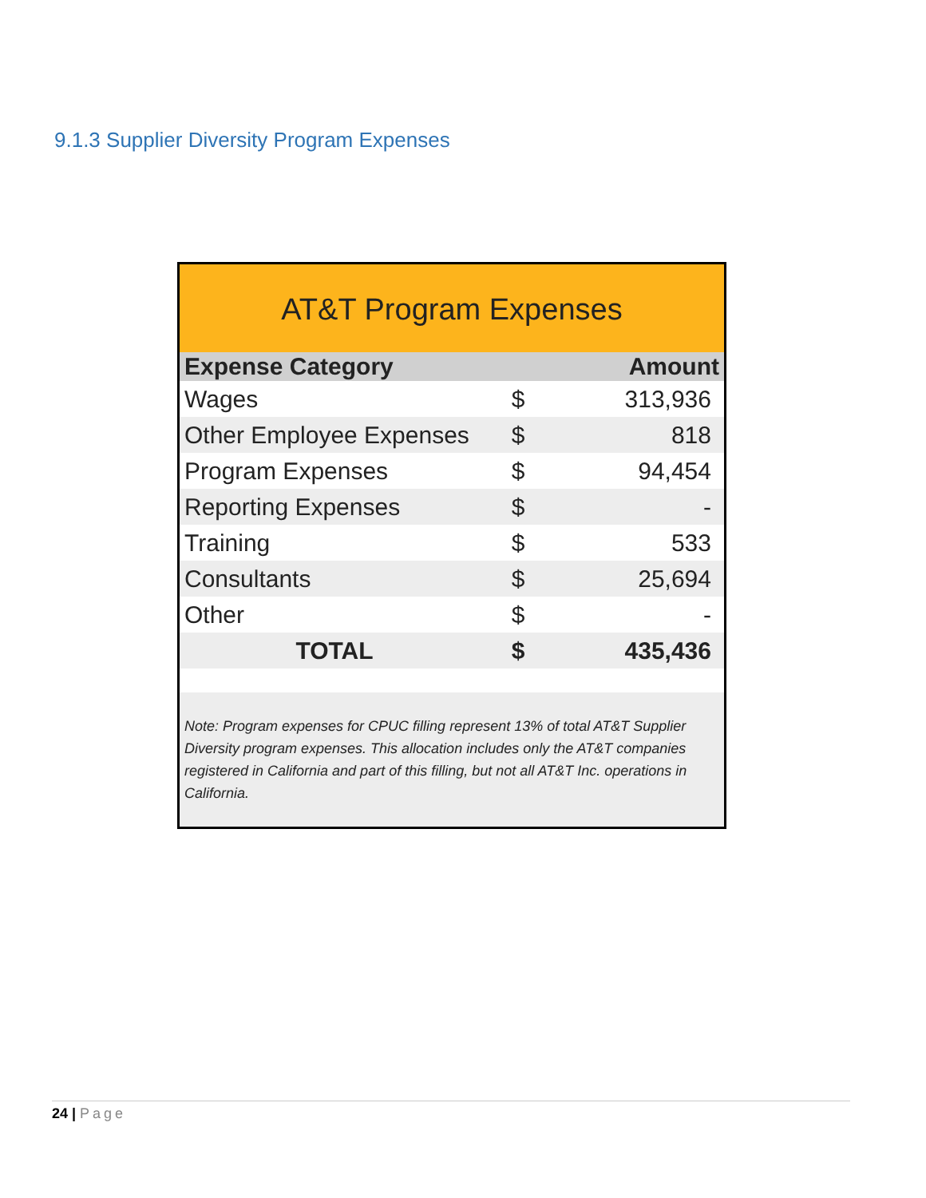9.1.3 Supplier Diversity Program Expenses
AT&T Program Expenses
| Expense Category | | Amount |
| --- | --- | --- |
| Wages | $ | 313,936 |
| Other Employee Expenses | $ | 818 |
| Program Expenses | $ | 94,454 |
| Reporting Expenses | $ | - |
| Training | $ | 533 |
| Consultants | $ | 25,694 |
| Other | $ | - |
| TOTAL | $ | 435,436 |
Note: Program expenses for CPUC filling represent 13% of total AT&T Supplier Diversity program expenses. This allocation includes only the AT&T companies registered in California and part of this filling, but not all AT&T Inc. operations in California.
24 | Page